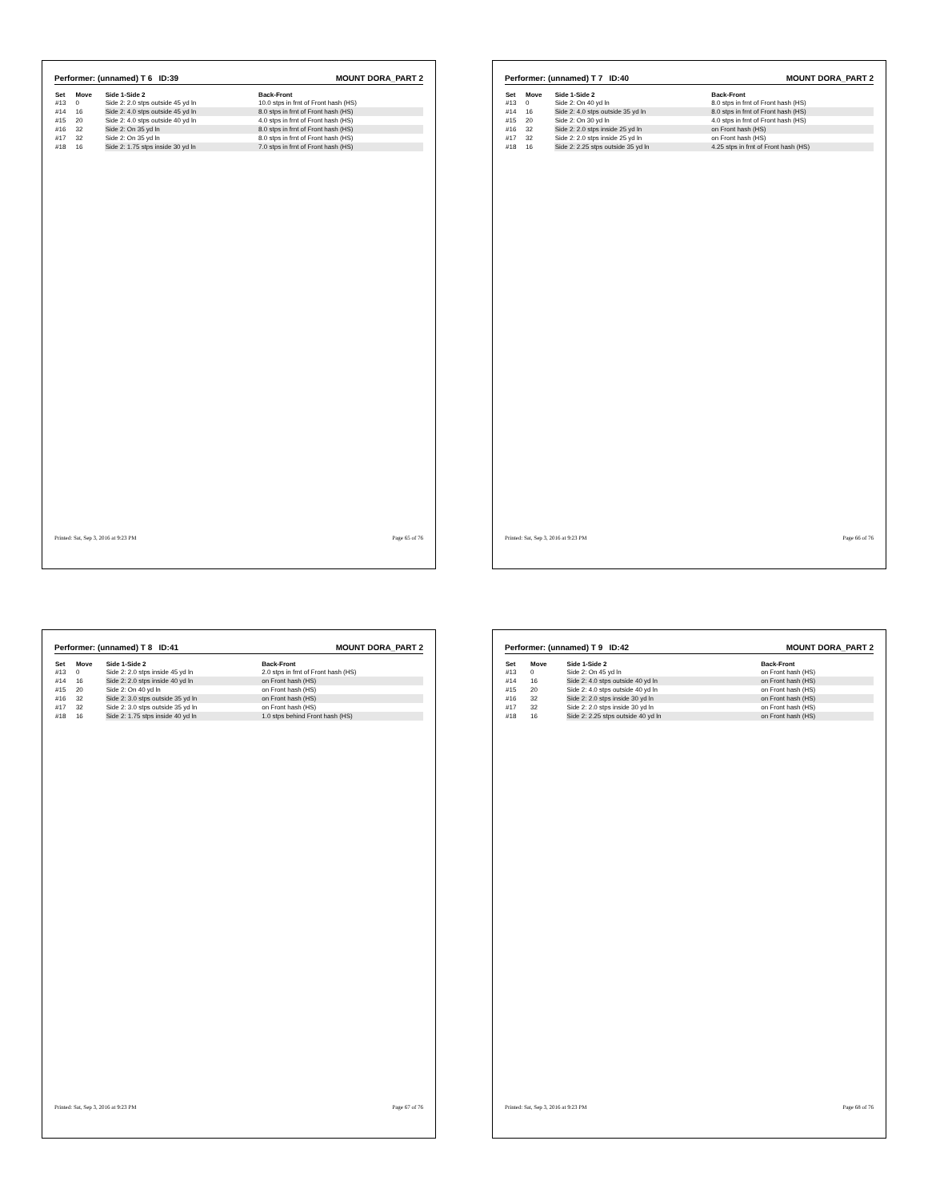Performer: (unnamed) T 6 ID:39 MOUNT DORA_PART 2
| Set | Move | Side 1-Side 2 | Back-Front |
| --- | --- | --- | --- |
| #13 | 0 | Side 2: 2.0 stps outside 45 yd ln | 10.0 stps in frnt of Front hash (HS) |
| #14 | 16 | Side 2: 4.0 stps outside 45 yd ln | 8.0 stps in frnt of Front hash (HS) |
| #15 | 20 | Side 2: 4.0 stps outside 40 yd ln | 4.0 stps in frnt of Front hash (HS) |
| #16 | 32 | Side 2: On 35 yd ln | 8.0 stps in frnt of Front hash (HS) |
| #17 | 32 | Side 2: On 35 yd ln | 8.0 stps in frnt of Front hash (HS) |
| #18 | 16 | Side 2: 1.75 stps inside 30 yd ln | 7.0 stps in frnt of Front hash (HS) |
Printed: Sat, Sep 3, 2016 at 9:23 PM Page 65 of 76
Performer: (unnamed) T 7 ID:40 MOUNT DORA_PART 2
| Set | Move | Side 1-Side 2 | Back-Front |
| --- | --- | --- | --- |
| #13 | 0 | Side 2: On 40 yd ln | 8.0 stps in frnt of Front hash (HS) |
| #14 | 16 | Side 2: 4.0 stps outside 35 yd ln | 8.0 stps in frnt of Front hash (HS) |
| #15 | 20 | Side 2: On 30 yd ln | 4.0 stps in frnt of Front hash (HS) |
| #16 | 32 | Side 2: 2.0 stps inside 25 yd ln | on Front hash (HS) |
| #17 | 32 | Side 2: 2.0 stps inside 25 yd ln | on Front hash (HS) |
| #18 | 16 | Side 2: 2.25 stps outside 35 yd ln | 4.25 stps in frnt of Front hash (HS) |
Printed: Sat, Sep 3, 2016 at 9:23 PM Page 66 of 76
Performer: (unnamed) T 8 ID:41 MOUNT DORA_PART 2
| Set | Move | Side 1-Side 2 | Back-Front |
| --- | --- | --- | --- |
| #13 | 0 | Side 2: 2.0 stps inside 45 yd ln | 2.0 stps in frnt of Front hash (HS) |
| #14 | 16 | Side 2: 2.0 stps inside 40 yd ln | on Front hash (HS) |
| #15 | 20 | Side 2: On 40 yd ln | on Front hash (HS) |
| #16 | 32 | Side 2: 3.0 stps outside 35 yd ln | on Front hash (HS) |
| #17 | 32 | Side 2: 3.0 stps outside 35 yd ln | on Front hash (HS) |
| #18 | 16 | Side 2: 1.75 stps inside 40 yd ln | 1.0 stps behind Front hash (HS) |
Printed: Sat, Sep 3, 2016 at 9:23 PM Page 67 of 76
Performer: (unnamed) T 9 ID:42 MOUNT DORA_PART 2
| Set | Move | Side 1-Side 2 | Back-Front |
| --- | --- | --- | --- |
| #13 | 0 | Side 2: On 45 yd ln | on Front hash (HS) |
| #14 | 16 | Side 2: 4.0 stps outside 40 yd ln | on Front hash (HS) |
| #15 | 20 | Side 2: 4.0 stps outside 40 yd ln | on Front hash (HS) |
| #16 | 32 | Side 2: 2.0 stps inside 30 yd ln | on Front hash (HS) |
| #17 | 32 | Side 2: 2.0 stps inside 30 yd ln | on Front hash (HS) |
| #18 | 16 | Side 2: 2.25 stps outside 40 yd ln | on Front hash (HS) |
Printed: Sat, Sep 3, 2016 at 9:23 PM Page 68 of 76